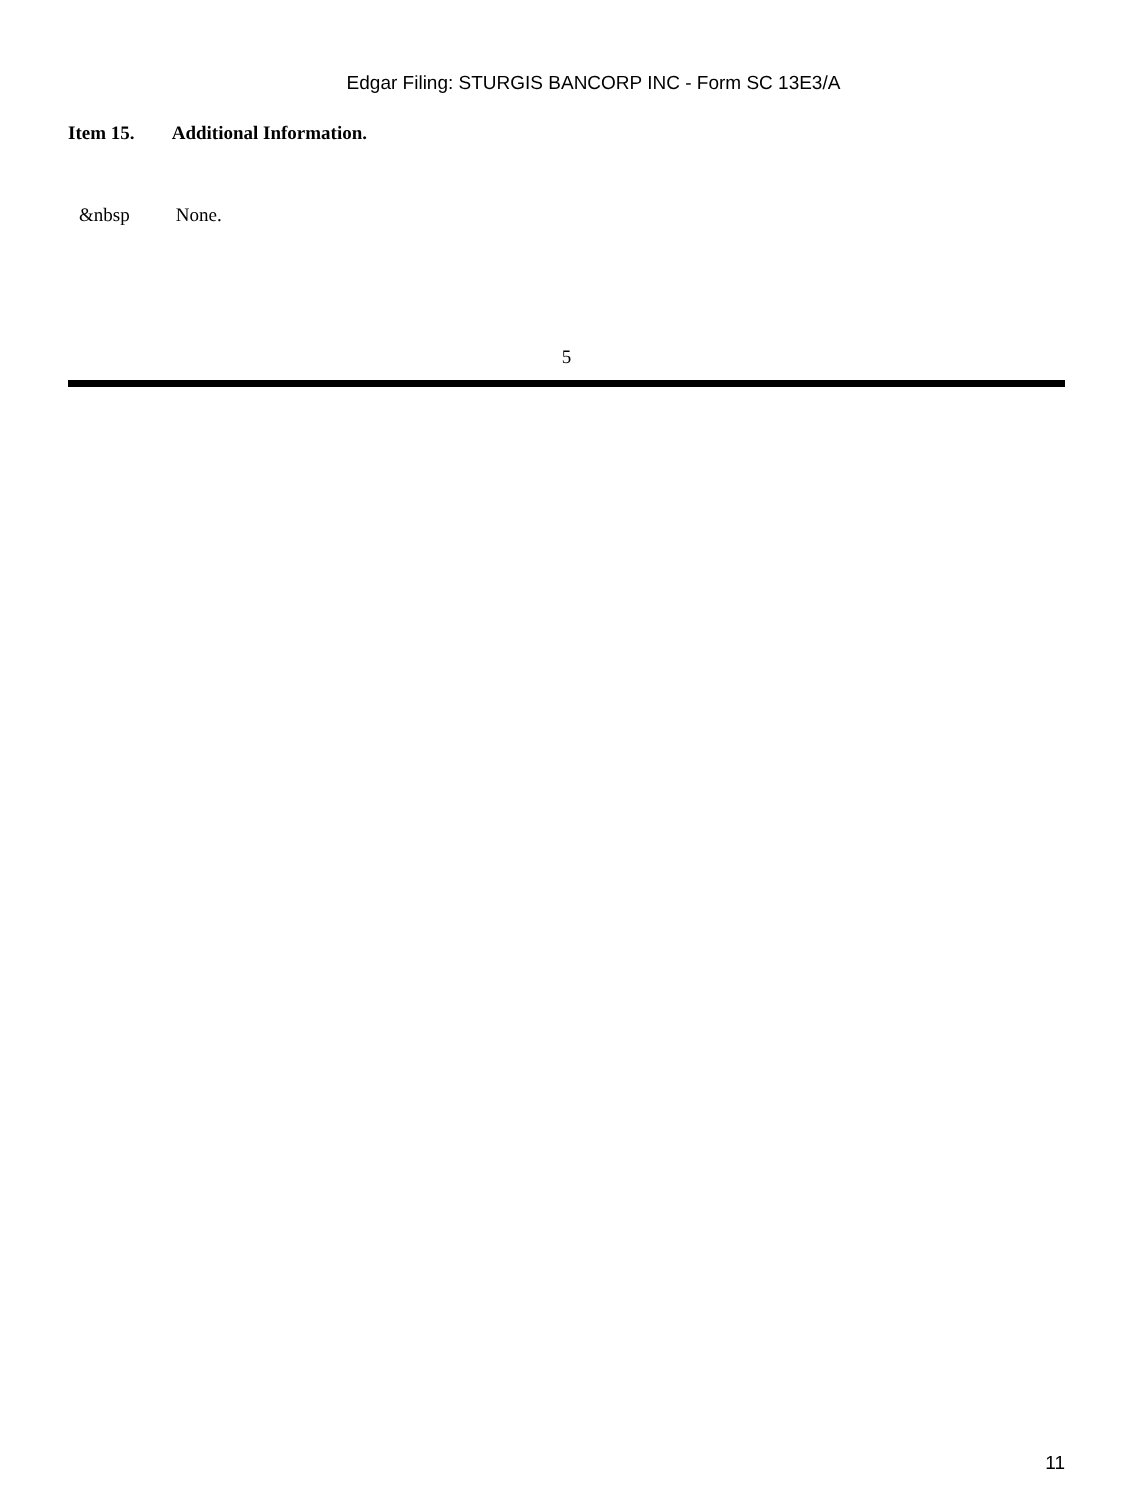Edgar Filing: STURGIS BANCORP INC - Form SC 13E3/A
Item 15. Additional Information.
&nbsp None.
5
11